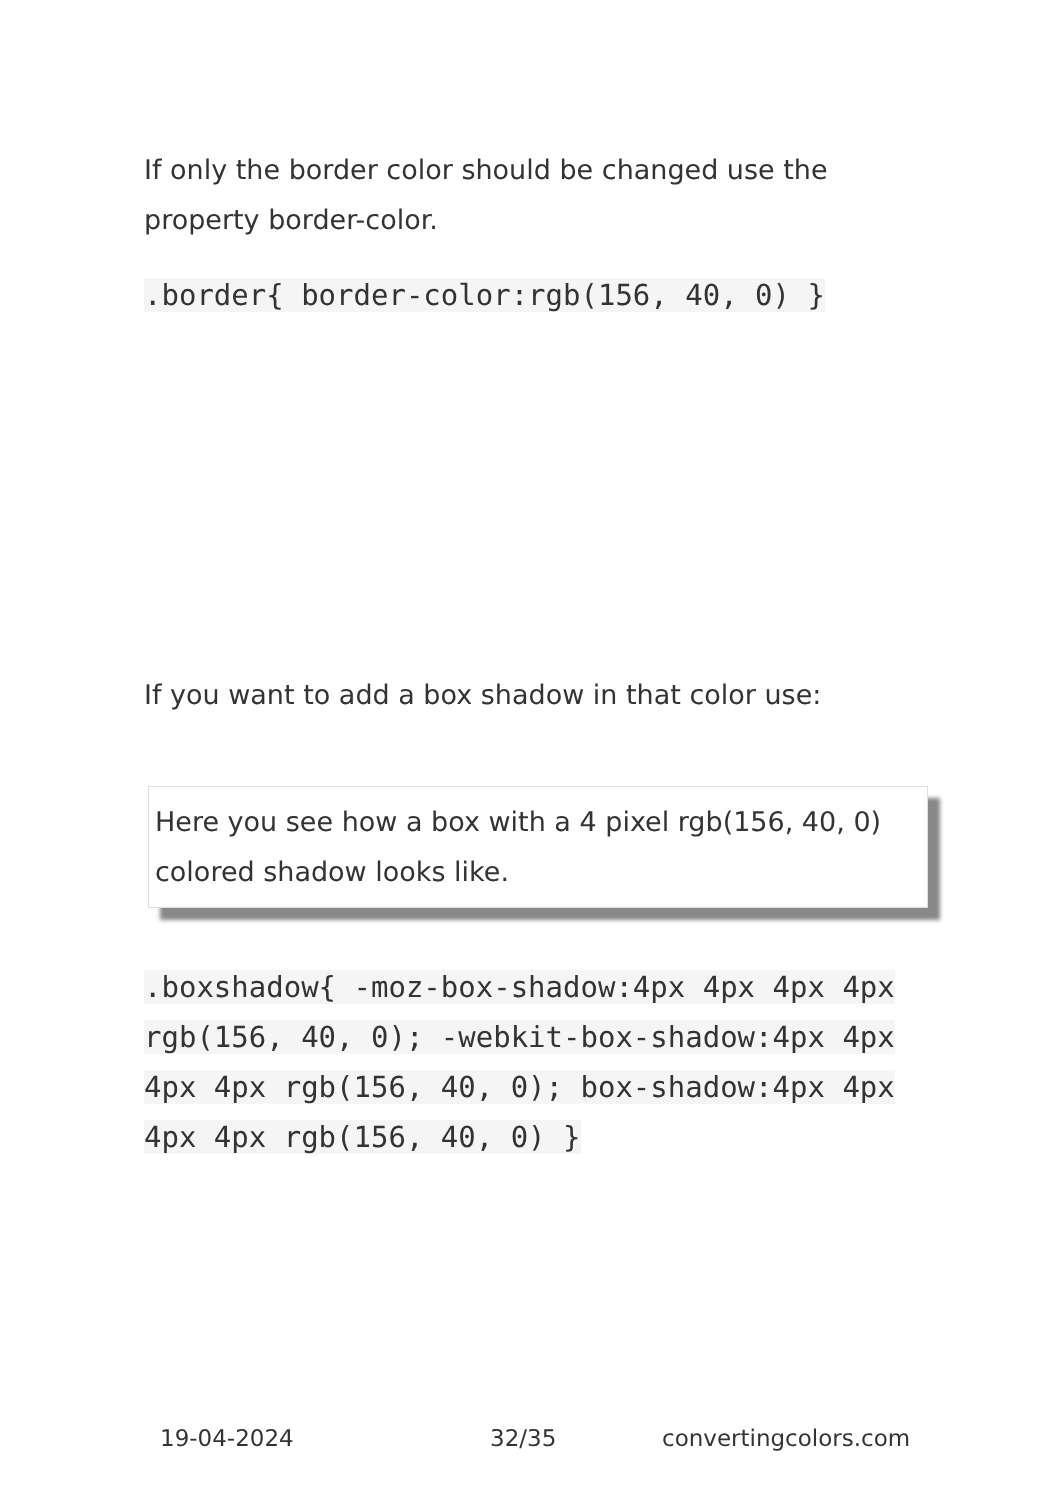If only the border color should be changed use the property border-color.
.border{ border-color:rgb(156, 40, 0) }
If you want to add a box shadow in that color use:
Here you see how a box with a 4 pixel rgb(156, 40, 0) colored shadow looks like.
.boxshadow{ -moz-box-shadow:4px 4px 4px 4px rgb(156, 40, 0); -webkit-box-shadow:4px 4px 4px 4px rgb(156, 40, 0); box-shadow:4px 4px 4px 4px rgb(156, 40, 0) }
19-04-2024 32/35 convertingcolors.com